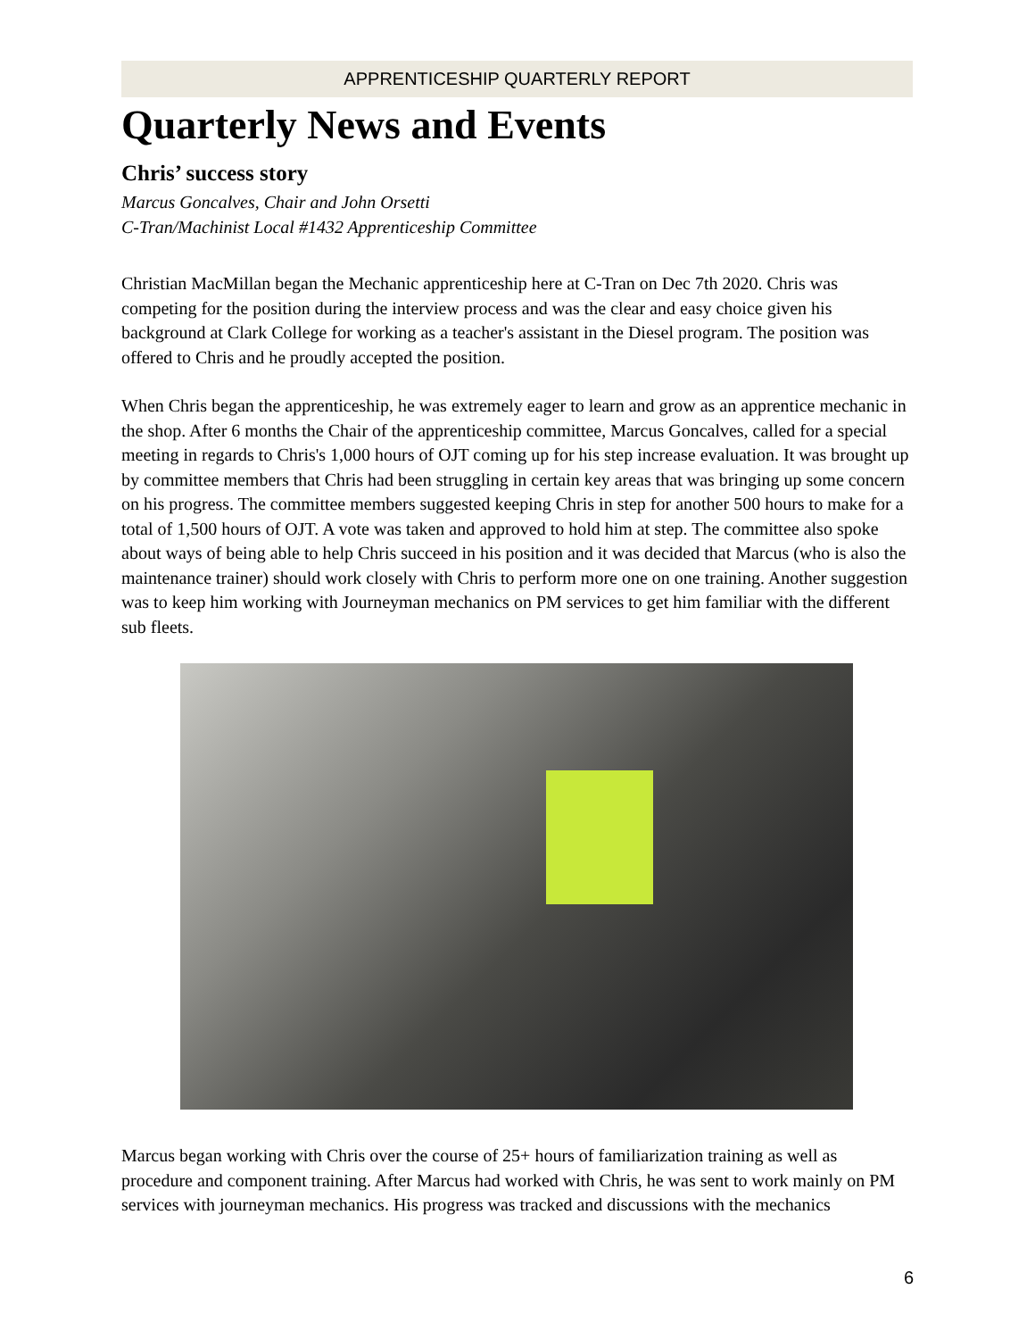APPRENTICESHIP QUARTERLY REPORT
Quarterly News and Events
Chris’ success story
Marcus Goncalves, Chair and John Orsetti
C-Tran/Machinist Local #1432 Apprenticeship Committee
Christian MacMillan began the Mechanic apprenticeship here at C-Tran on Dec 7th 2020. Chris was competing for the position during the interview process and was the clear and easy choice given his background at Clark College for working as a teacher's assistant in the Diesel program. The position was offered to Chris and he proudly accepted the position.
When Chris began the apprenticeship, he was extremely eager to learn and grow as an apprentice mechanic in the shop. After 6 months the Chair of the apprenticeship committee, Marcus Goncalves, called for a special meeting in regards to Chris's 1,000 hours of OJT coming up for his step increase evaluation. It was brought up by committee members that Chris had been struggling in certain key areas that was bringing up some concern on his progress. The committee members suggested keeping Chris in step for another 500 hours to make for a total of 1,500 hours of OJT. A vote was taken and approved to hold him at step. The committee also spoke about ways of being able to help Chris succeed in his position and it was decided that Marcus (who is also the maintenance trainer) should work closely with Chris to perform more one on one training. Another suggestion was to keep him working with Journeyman mechanics on PM services to get him familiar with the different sub fleets.
Marcus began working with Chris over the course of 25+ hours of familiarization training as well as procedure and component training. After Marcus had worked with Chris, he was sent to work mainly on PM services with journeyman mechanics. His progress was tracked and discussions with the mechanics
6